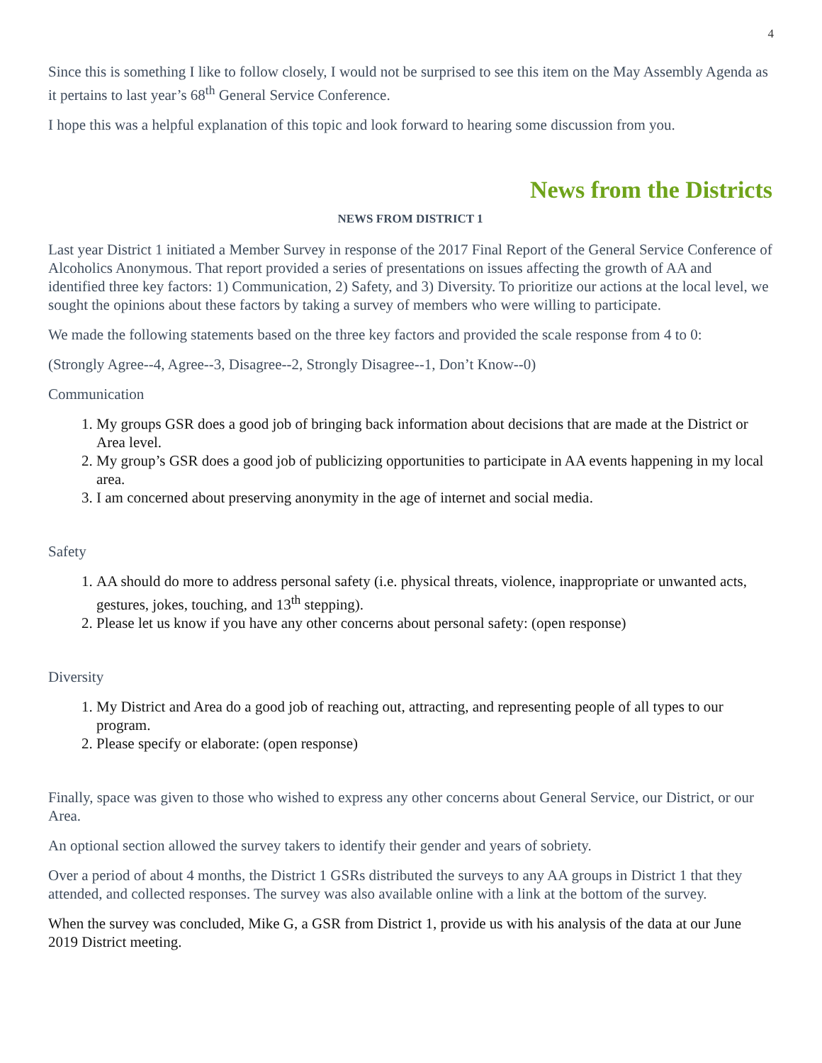4
Since this is something I like to follow closely, I would not be surprised to see this item on the May Assembly Agenda as it pertains to last year’s 68<sup>th</sup> General Service Conference.
I hope this was a helpful explanation of this topic and look forward to hearing some discussion from you.
News from the Districts
NEWS FROM DISTRICT 1
Last year District 1 initiated a Member Survey in response of the 2017 Final Report of the General Service Conference of Alcoholics Anonymous. That report provided a series of presentations on issues affecting the growth of AA and identified three key factors: 1) Communication, 2) Safety, and 3) Diversity. To prioritize our actions at the local level, we sought the opinions about these factors by taking a survey of members who were willing to participate.
We made the following statements based on the three key factors and provided the scale response from 4 to 0:
(Strongly Agree--4, Agree--3, Disagree--2, Strongly Disagree--1, Don’t Know--0)
Communication
1. My groups GSR does a good job of bringing back information about decisions that are made at the District or Area level.
2. My group’s GSR does a good job of publicizing opportunities to participate in AA events happening in my local area.
3. I am concerned about preserving anonymity in the age of internet and social media.
Safety
1. AA should do more to address personal safety (i.e. physical threats, violence, inappropriate or unwanted acts, gestures, jokes, touching, and 13<sup>th</sup> stepping).
2. Please let us know if you have any other concerns about personal safety: (open response)
Diversity
1. My District and Area do a good job of reaching out, attracting, and representing people of all types to our program.
2. Please specify or elaborate: (open response)
Finally, space was given to those who wished to express any other concerns about General Service, our District, or our Area.
An optional section allowed the survey takers to identify their gender and years of sobriety.
Over a period of about 4 months, the District 1 GSRs distributed the surveys to any AA groups in District 1 that they attended, and collected responses. The survey was also available online with a link at the bottom of the survey.
When the survey was concluded, Mike G, a GSR from District 1, provide us with his analysis of the data at our June 2019 District meeting.